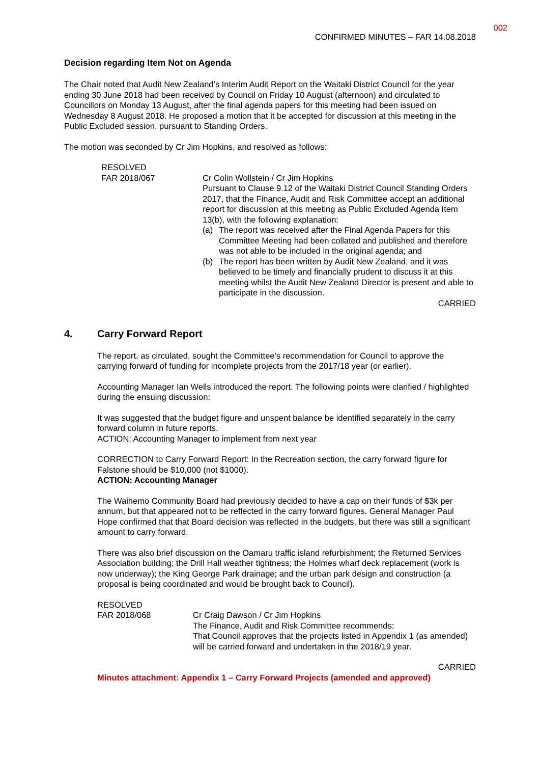002
CONFIRMED MINUTES – FAR 14.08.2018
Decision regarding Item Not on Agenda
The Chair noted that Audit New Zealand’s Interim Audit Report on the Waitaki District Council for the year ending 30 June 2018 had been received by Council on Friday 10 August (afternoon) and circulated to Councillors on Monday 13 August, after the final agenda papers for this meeting had been issued on Wednesday 8 August 2018. He proposed a motion that it be accepted for discussion at this meeting in the Public Excluded session, pursuant to Standing Orders.
The motion was seconded by Cr Jim Hopkins, and resolved as follows:
RESOLVED
FAR 2018/067
Cr Colin Wollstein / Cr Jim Hopkins
Pursuant to Clause 9.12 of the Waitaki District Council Standing Orders 2017, that the Finance, Audit and Risk Committee accept an additional report for discussion at this meeting as Public Excluded Agenda Item 13(b), with the following explanation:
(a) The report was received after the Final Agenda Papers for this Committee Meeting had been collated and published and therefore was not able to be included in the original agenda; and
(b) The report has been written by Audit New Zealand, and it was believed to be timely and financially prudent to discuss it at this meeting whilst the Audit New Zealand Director is present and able to participate in the discussion.
CARRIED
4. Carry Forward Report
The report, as circulated, sought the Committee’s recommendation for Council to approve the carrying forward of funding for incomplete projects from the 2017/18 year (or earlier).
Accounting Manager Ian Wells introduced the report. The following points were clarified / highlighted during the ensuing discussion:
It was suggested that the budget figure and unspent balance be identified separately in the carry forward column in future reports.
ACTION: Accounting Manager to implement from next year
CORRECTION to Carry Forward Report: In the Recreation section, the carry forward figure for Falstone should be $10,000 (not $1000).
ACTION: Accounting Manager
The Waihemo Community Board had previously decided to have a cap on their funds of $3k per annum, but that appeared not to be reflected in the carry forward figures. General Manager Paul Hope confirmed that that Board decision was reflected in the budgets, but there was still a significant amount to carry forward.
There was also brief discussion on the Oamaru traffic island refurbishment; the Returned Services Association building; the Drill Hall weather tightness; the Holmes wharf deck replacement (work is now underway); the King George Park drainage; and the urban park design and construction (a proposal is being coordinated and would be brought back to Council).
RESOLVED
FAR 2018/068
Cr Craig Dawson / Cr Jim Hopkins
The Finance, Audit and Risk Committee recommends:
That Council approves that the projects listed in Appendix 1 (as amended) will be carried forward and undertaken in the 2018/19 year.
CARRIED
Minutes attachment: Appendix 1 – Carry Forward Projects (amended and approved)